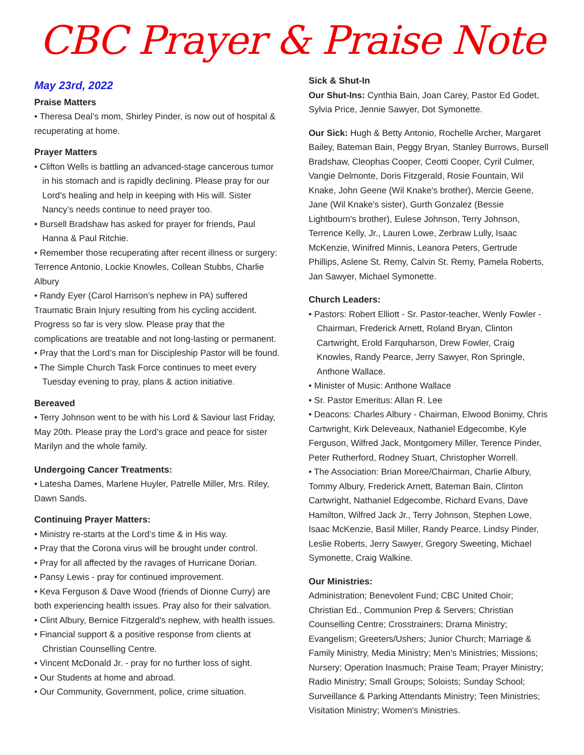CBC Prayer & Praise Note
May 23rd, 2022
Praise Matters
• Theresa Deal’s mom, Shirley Pinder, is now out of hospital & recuperating at home.
Prayer Matters
• Clifton Wells is battling an advanced-stage cancerous tumor in his stomach and is rapidly declining. Please pray for our Lord’s healing and help in keeping with His will. Sister Nancy’s needs continue to need prayer too.
• Bursell Bradshaw has asked for prayer for friends, Paul Hanna & Paul Ritchie.
• Remember those recuperating after recent illness or surgery: Terrence Antonio, Lockie Knowles, Collean Stubbs, Charlie Albury
• Randy Eyer (Carol Harrison’s nephew in PA) suffered Traumatic Brain Injury resulting from his cycling accident. Progress so far is very slow. Please pray that the complications are treatable and not long-lasting or permanent.
• Pray that the Lord’s man for Discipleship Pastor will be found.
• The Simple Church Task Force continues to meet every Tuesday evening to pray, plans & action initiative.
Bereaved
• Terry Johnson went to be with his Lord & Saviour last Friday, May 20th. Please pray the Lord’s grace and peace for sister Marilyn and the whole family.
Undergoing Cancer Treatments:
• Latesha Dames, Marlene Huyler, Patrelle Miller, Mrs. Riley, Dawn Sands.
Continuing Prayer Matters:
• Ministry re-starts at the Lord’s time & in His way.
• Pray that the Corona virus will be brought under control.
• Pray for all affected by the ravages of Hurricane Dorian.
• Pansy Lewis - pray for continued improvement.
• Keva Ferguson & Dave Wood (friends of Dionne Curry) are both experiencing health issues. Pray also for their salvation.
• Clint Albury, Bernice Fitzgerald's nephew, with health issues.
• Financial support & a positive response from clients at Christian Counselling Centre.
• Vincent McDonald Jr. - pray for no further loss of sight.
• Our Students at home and abroad.
• Our Community, Government, police, crime situation.
Sick & Shut-In
Our Shut-Ins: Cynthia Bain, Joan Carey, Pastor Ed Godet, Sylvia Price, Jennie Sawyer, Dot Symonette.
Our Sick: Hugh & Betty Antonio, Rochelle Archer, Margaret Bailey, Bateman Bain, Peggy Bryan, Stanley Burrows, Bursell Bradshaw, Cleophas Cooper, Ceotti Cooper, Cyril Culmer, Vangie Delmonte, Doris Fitzgerald, Rosie Fountain, Wil Knake, John Geene (Wil Knake's brother), Mercie Geene, Jane (Wil Knake's sister), Gurth Gonzalez (Bessie Lightbourn's brother), Eulese Johnson, Terry Johnson, Terrence Kelly, Jr., Lauren Lowe, Zerbraw Lully, Isaac McKenzie, Winifred Minnis, Leanora Peters, Gertrude Phillips, Aslene St. Remy, Calvin St. Remy, Pamela Roberts, Jan Sawyer, Michael Symonette.
Church Leaders:
• Pastors: Robert Elliott - Sr. Pastor-teacher, Wenly Fowler - Chairman, Frederick Arnett, Roland Bryan, Clinton Cartwright, Erold Farquharson, Drew Fowler, Craig Knowles, Randy Pearce, Jerry Sawyer, Ron Springle, Anthone Wallace.
• Minister of Music: Anthone Wallace
• Sr. Pastor Emeritus: Allan R. Lee
• Deacons: Charles Albury - Chairman, Elwood Bonimy, Chris Cartwright, Kirk Deleveaux, Nathaniel Edgecombe, Kyle Ferguson, Wilfred Jack, Montgomery Miller, Terence Pinder, Peter Rutherford, Rodney Stuart, Christopher Worrell.
• The Association: Brian Moree/Chairman, Charlie Albury, Tommy Albury, Frederick Arnett, Bateman Bain, Clinton Cartwright, Nathaniel Edgecombe, Richard Evans, Dave Hamilton, Wilfred Jack Jr., Terry Johnson, Stephen Lowe, Isaac McKenzie, Basil Miller, Randy Pearce, Lindsy Pinder, Leslie Roberts, Jerry Sawyer, Gregory Sweeting, Michael Symonette, Craig Walkine.
Our Ministries:
Administration; Benevolent Fund; CBC United Choir; Christian Ed., Communion Prep & Servers; Christian Counselling Centre; Crosstrainers; Drama Ministry; Evangelism; Greeters/Ushers; Junior Church; Marriage & Family Ministry, Media Ministry; Men’s Ministries; Missions; Nursery; Operation Inasmuch; Praise Team; Prayer Ministry; Radio Ministry; Small Groups; Soloists; Sunday School; Surveillance & Parking Attendants Ministry; Teen Ministries; Visitation Ministry; Women's Ministries.